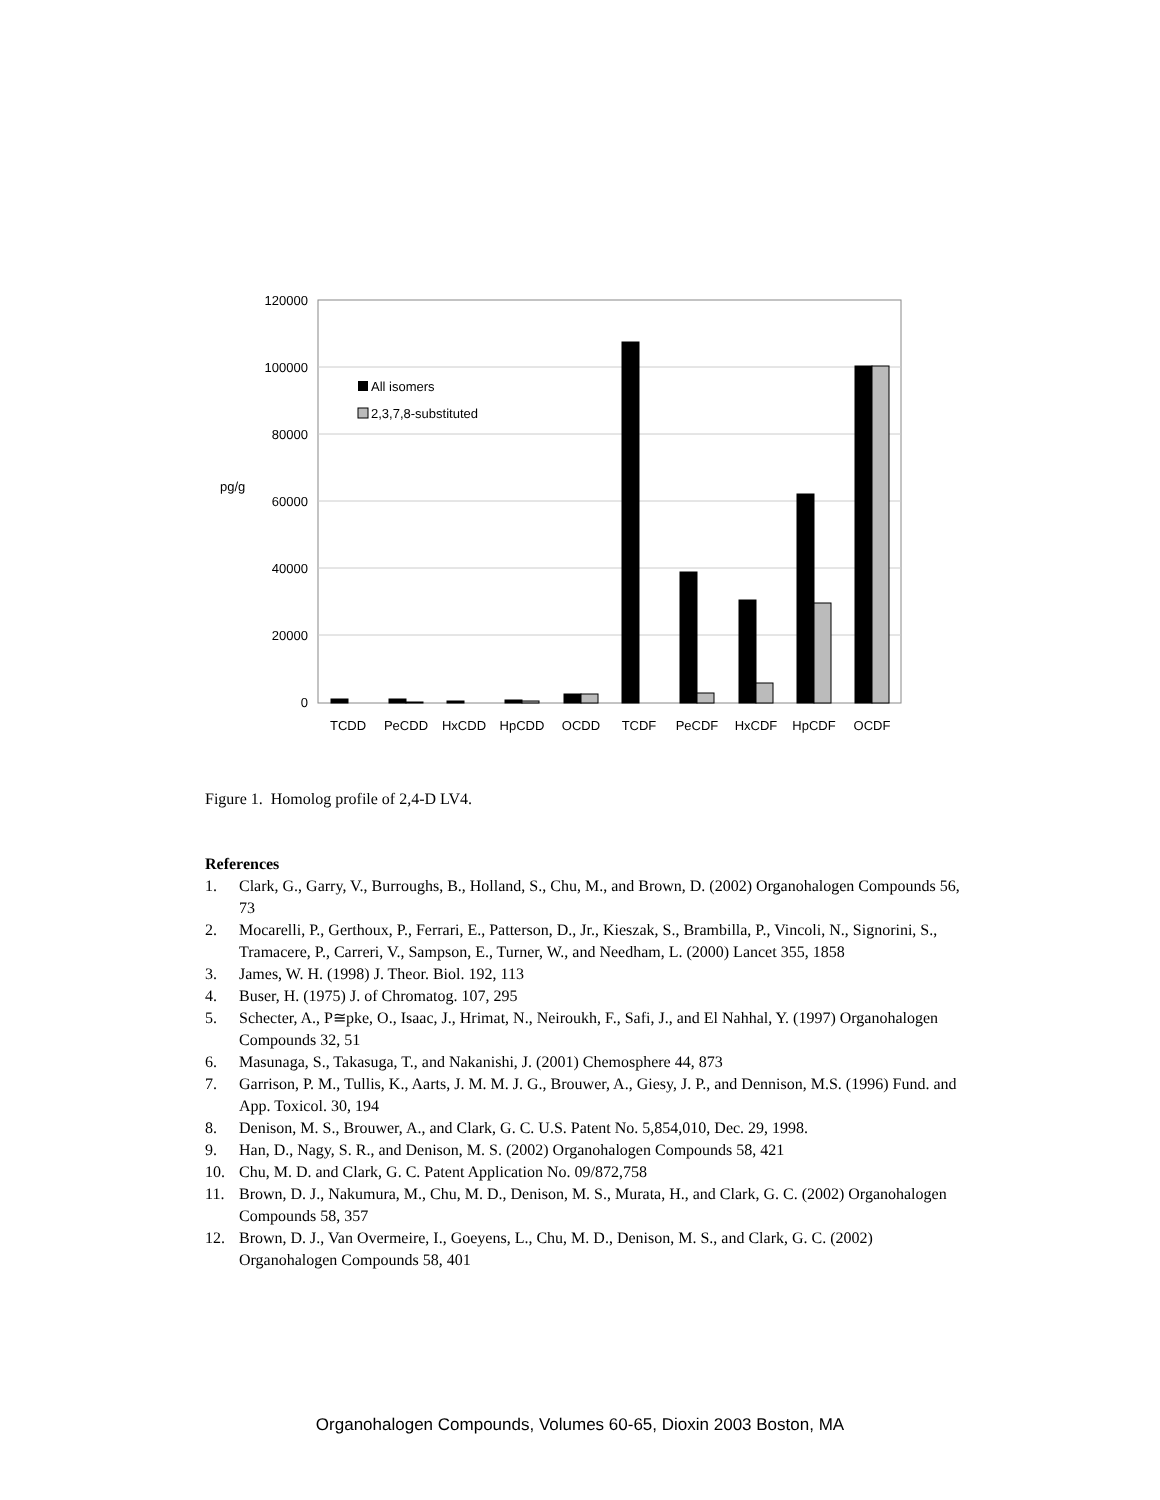120000
100000
80000
60000
40000
20000
0
pg/g
All isomers
2,3,7,8-substituted
TCDD
PeCDD
HxCDD
HpCDD
OCDD
TCDF
PeCDF
HxCDF
HpCDF
OCDF
Figure 1. Homolog profile of 2,4-D LV4.
References
1. Clark, G., Garry, V., Burroughs, B., Holland, S., Chu, M., and Brown, D. (2002) Organohalogen Compounds 56, 73
2. Mocarelli, P., Gerthoux, P., Ferrari, E., Patterson, D., Jr., Kieszak, S., Brambilla, P., Vincoli, N., Signorini, S., Tramacere, P., Carreri, V., Sampson, E., Turner, W., and Needham, L. (2000) Lancet 355, 1858
3. James, W. H. (1998) J. Theor. Biol. 192, 113
4. Buser, H. (1975) J. of Chromatog. 107, 295
5. Schecter, A., P≅pke, O., Isaac, J., Hrimat, N., Neiroukh, F., Safi, J., and El Nahhal, Y. (1997) Organohalogen Compounds 32, 51
6. Masunaga, S., Takasuga, T., and Nakanishi, J. (2001) Chemosphere 44, 873
7. Garrison, P. M., Tullis, K., Aarts, J. M. M. J. G., Brouwer, A., Giesy, J. P., and Dennison, M.S. (1996) Fund. and App. Toxicol. 30, 194
8. Denison, M. S., Brouwer, A., and Clark, G. C. U.S. Patent No. 5,854,010, Dec. 29, 1998.
9. Han, D., Nagy, S. R., and Denison, M. S. (2002) Organohalogen Compounds 58, 421
10. Chu, M. D. and Clark, G. C. Patent Application No. 09/872,758
11. Brown, D. J., Nakumura, M., Chu, M. D., Denison, M. S., Murata, H., and Clark, G. C. (2002) Organohalogen Compounds 58, 357
12. Brown, D. J., Van Overmeire, I., Goeyens, L., Chu, M. D., Denison, M. S., and Clark, G. C. (2002) Organohalogen Compounds 58, 401
Organohalogen Compounds, Volumes 60-65, Dioxin 2003 Boston, MA